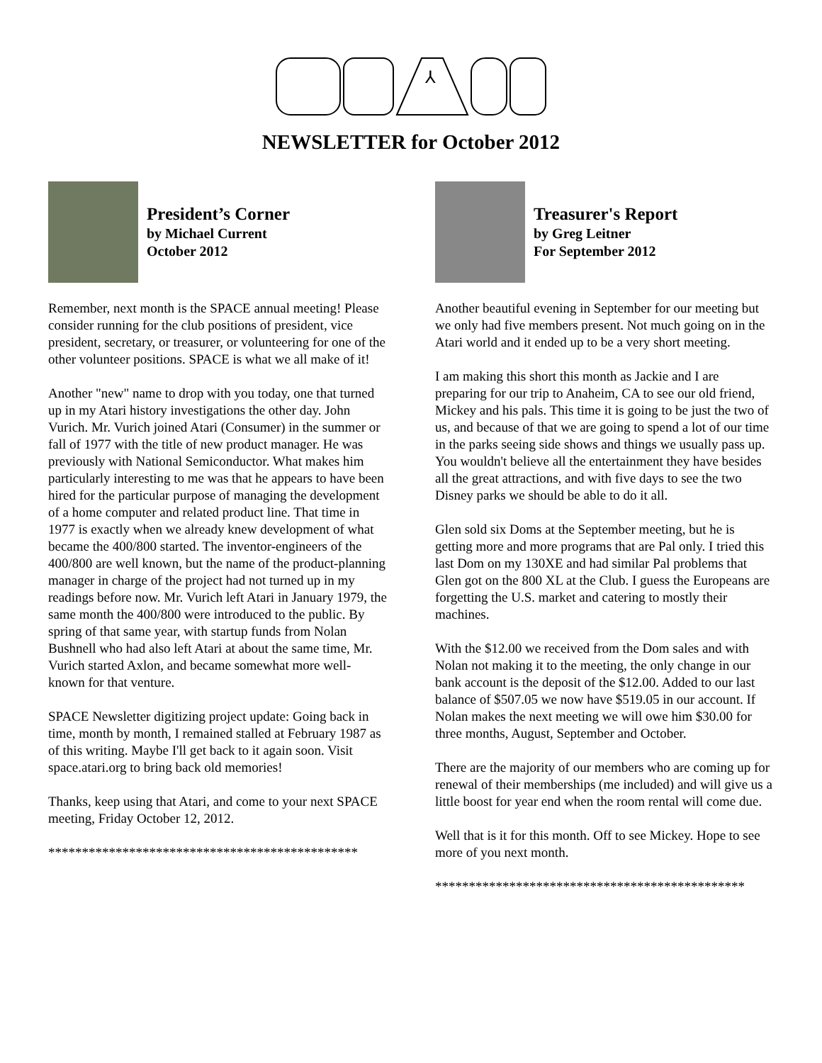⅄
NEWSLETTER for October 2012
President’s Corner
by Michael Current
October 2012
Remember, next month is the SPACE annual meeting! Please consider running for the club positions of president, vice president, secretary, or treasurer, or volunteering for one of the other volunteer positions. SPACE is what we all make of it!
Another "new" name to drop with you today, one that turned up in my Atari history investigations the other day. John Vurich. Mr. Vurich joined Atari (Consumer) in the summer or fall of 1977 with the title of new product manager. He was previously with National Semiconductor. What makes him particularly interesting to me was that he appears to have been hired for the particular purpose of managing the development of a home computer and related product line. That time in 1977 is exactly when we already knew development of what became the 400/800 started. The inventor-engineers of the 400/800 are well known, but the name of the product-planning manager in charge of the project had not turned up in my readings before now. Mr. Vurich left Atari in January 1979, the same month the 400/800 were introduced to the public. By spring of that same year, with startup funds from Nolan Bushnell who had also left Atari at about the same time, Mr. Vurich started Axlon, and became somewhat more well-known for that venture.
SPACE Newsletter digitizing project update: Going back in time, month by month, I remained stalled at February 1987 as of this writing. Maybe I'll get back to it again soon. Visit space.atari.org to bring back old memories!
Thanks, keep using that Atari, and come to your next SPACE meeting, Friday October 12, 2012.
**********************************************
Treasurer's Report
by Greg Leitner
For September 2012
Another beautiful evening in September for our meeting but we only had five members present. Not much going on in the Atari world and it ended up to be a very short meeting.
I am making this short this month as Jackie and I are preparing for our trip to Anaheim, CA to see our old friend, Mickey and his pals. This time it is going to be just the two of us, and because of that we are going to spend a lot of our time in the parks seeing side shows and things we usually pass up. You wouldn't believe all the entertainment they have besides all the great attractions, and with five days to see the two Disney parks we should be able to do it all.
Glen sold six Doms at the September meeting, but he is getting more and more programs that are Pal only. I tried this last Dom on my 130XE and had similar Pal problems that Glen got on the 800 XL at the Club. I guess the Europeans are forgetting the U.S. market and catering to mostly their machines.
With the $12.00 we received from the Dom sales and with Nolan not making it to the meeting, the only change in our bank account is the deposit of the $12.00. Added to our last balance of $507.05 we now have $519.05 in our account. If Nolan makes the next meeting we will owe him $30.00 for three months, August, September and October.
There are the majority of our members who are coming up for renewal of their memberships (me included) and will give us a little boost for year end when the room rental will come due.
Well that is it for this month. Off to see Mickey. Hope to see more of you next month.
**********************************************